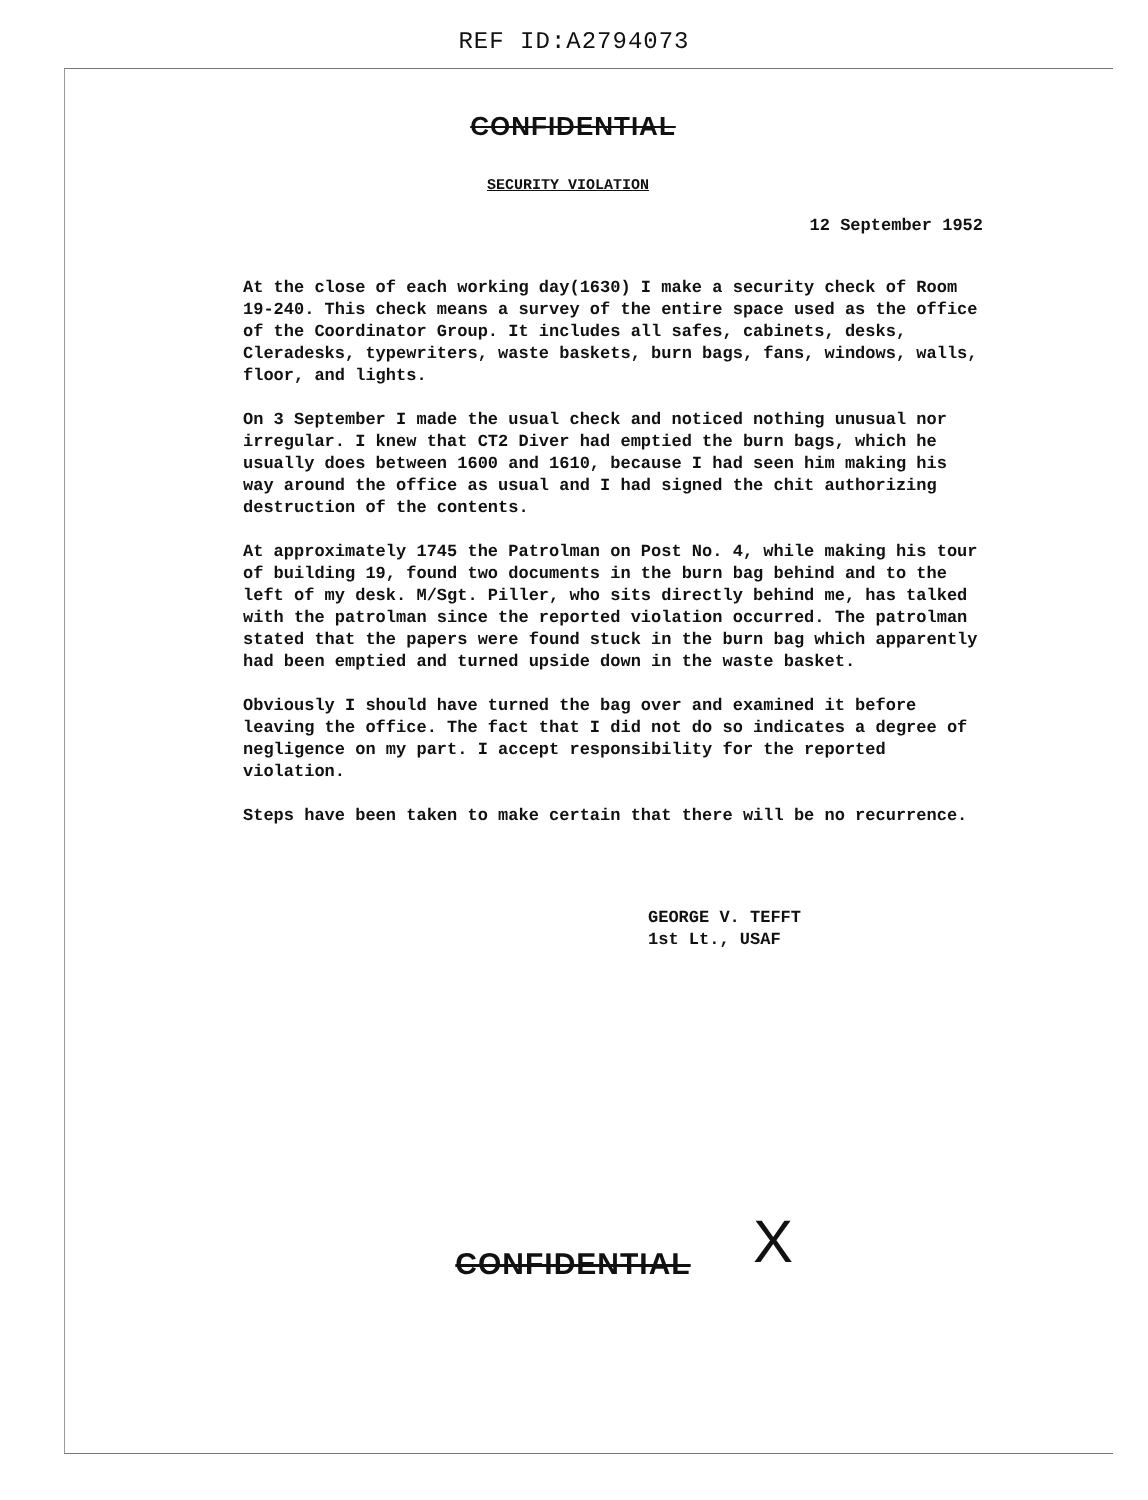REF ID:A2794073
CONFIDENTIAL
SECURITY VIOLATION
12 September 1952
At the close of each working day(1630) I make a security check of Room 19-240. This check means a survey of the entire space used as the office of the Coordinator Group. It includes all safes, cabinets, desks, Cleradesks, typewriters, waste baskets, burn bags, fans, windows, walls, floor, and lights.
On 3 September I made the usual check and noticed nothing unusual nor irregular. I knew that CT2 Diver had emptied the burn bags, which he usually does between 1600 and 1610, because I had seen him making his way around the office as usual and I had signed the chit authorizing destruction of the contents.
At approximately 1745 the Patrolman on Post No. 4, while making his tour of building 19, found two documents in the burn bag behind and to the left of my desk. M/Sgt. Piller, who sits directly behind me, has talked with the patrolman since the reported violation occurred. The patrolman stated that the papers were found stuck in the burn bag which apparently had been emptied and turned upside down in the waste basket.
Obviously I should have turned the bag over and examined it before leaving the office. The fact that I did not do so indicates a degree of negligence on my part. I accept responsibility for the reported violation.
Steps have been taken to make certain that there will be no recurrence.
GEORGE V. TEFFT
1st Lt., USAF
X
CONFIDENTIAL